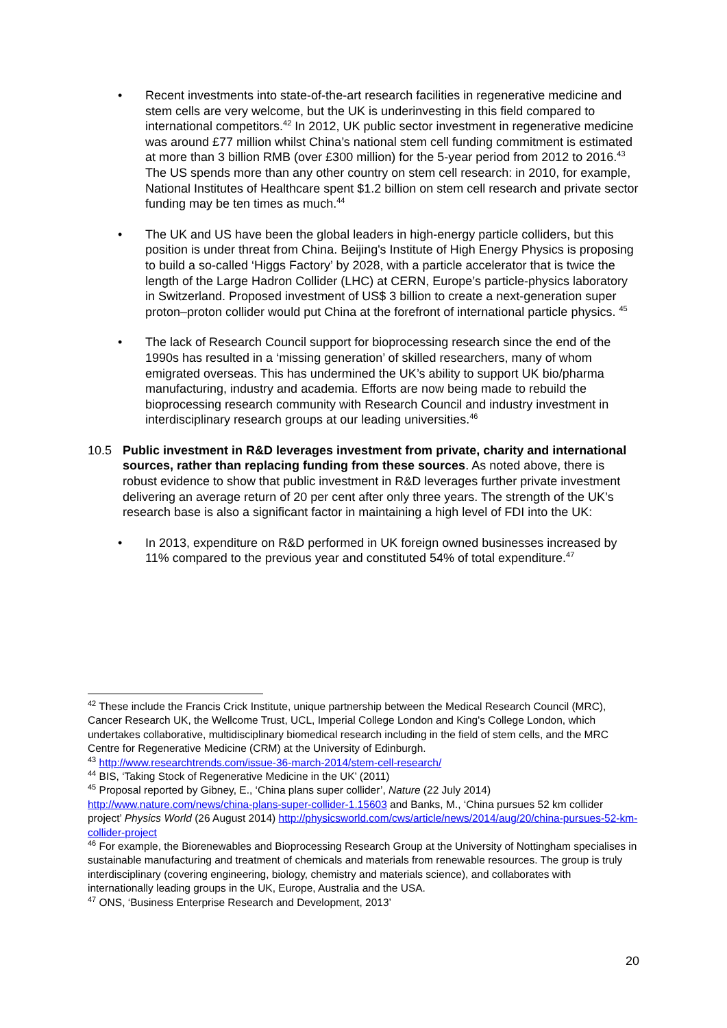• Recent investments into state-of-the-art research facilities in regenerative medicine and stem cells are very welcome, but the UK is underinvesting in this field compared to international competitors.<sup>42</sup> In 2012, UK public sector investment in regenerative medicine was around £77 million whilst China’s national stem cell funding commitment is estimated at more than 3 billion RMB (over £300 million) for the 5-year period from 2012 to 2016.<sup>43</sup> The US spends more than any other country on stem cell research: in 2010, for example, National Institutes of Healthcare spent $1.2 billion on stem cell research and private sector funding may be ten times as much.<sup>44</sup>
• The UK and US have been the global leaders in high-energy particle colliders, but this position is under threat from China. Beijing's Institute of High Energy Physics is proposing to build a so-called ‘Higgs Factory’ by 2028, with a particle accelerator that is twice the length of the Large Hadron Collider (LHC) at CERN, Europe’s particle-physics laboratory in Switzerland. Proposed investment of US$ 3 billion to create a next-generation super proton–proton collider would put China at the forefront of international particle physics. <sup>45</sup>
• The lack of Research Council support for bioprocessing research since the end of the 1990s has resulted in a ‘missing generation’ of skilled researchers, many of whom emigrated overseas. This has undermined the UK’s ability to support UK bio/pharma manufacturing, industry and academia. Efforts are now being made to rebuild the bioprocessing research community with Research Council and industry investment in interdisciplinary research groups at our leading universities.<sup>46</sup>
10.5 Public investment in R&D leverages investment from private, charity and international sources, rather than replacing funding from these sources. As noted above, there is robust evidence to show that public investment in R&D leverages further private investment delivering an average return of 20 per cent after only three years. The strength of the UK’s research base is also a significant factor in maintaining a high level of FDI into the UK:
• In 2013, expenditure on R&D performed in UK foreign owned businesses increased by 11% compared to the previous year and constituted 54% of total expenditure.<sup>47</sup>
<sup>42</sup> These include the Francis Crick Institute, unique partnership between the Medical Research Council (MRC), Cancer Research UK, the Wellcome Trust, UCL, Imperial College London and King's College London, which undertakes collaborative, multidisciplinary biomedical research including in the field of stem cells, and the MRC Centre for Regenerative Medicine (CRM) at the University of Edinburgh.
<sup>43</sup> http://www.researchtrends.com/issue-36-march-2014/stem-cell-research/
<sup>44</sup> BIS, ‘Taking Stock of Regenerative Medicine in the UK’ (2011)
<sup>45</sup> Proposal reported by Gibney, E., ‘China plans super collider’, Nature (22 July 2014) http://www.nature.com/news/china-plans-super-collider-1.15603 and Banks, M., ‘China pursues 52 km collider project’ Physics World (26 August 2014) http://physicsworld.com/cws/article/news/2014/aug/20/china-pursues-52-km-collider-project
<sup>46</sup> For example, the Biorenewables and Bioprocessing Research Group at the University of Nottingham specialises in sustainable manufacturing and treatment of chemicals and materials from renewable resources. The group is truly interdisciplinary (covering engineering, biology, chemistry and materials science), and collaborates with internationally leading groups in the UK, Europe, Australia and the USA.
<sup>47</sup> ONS, ‘Business Enterprise Research and Development, 2013’
20